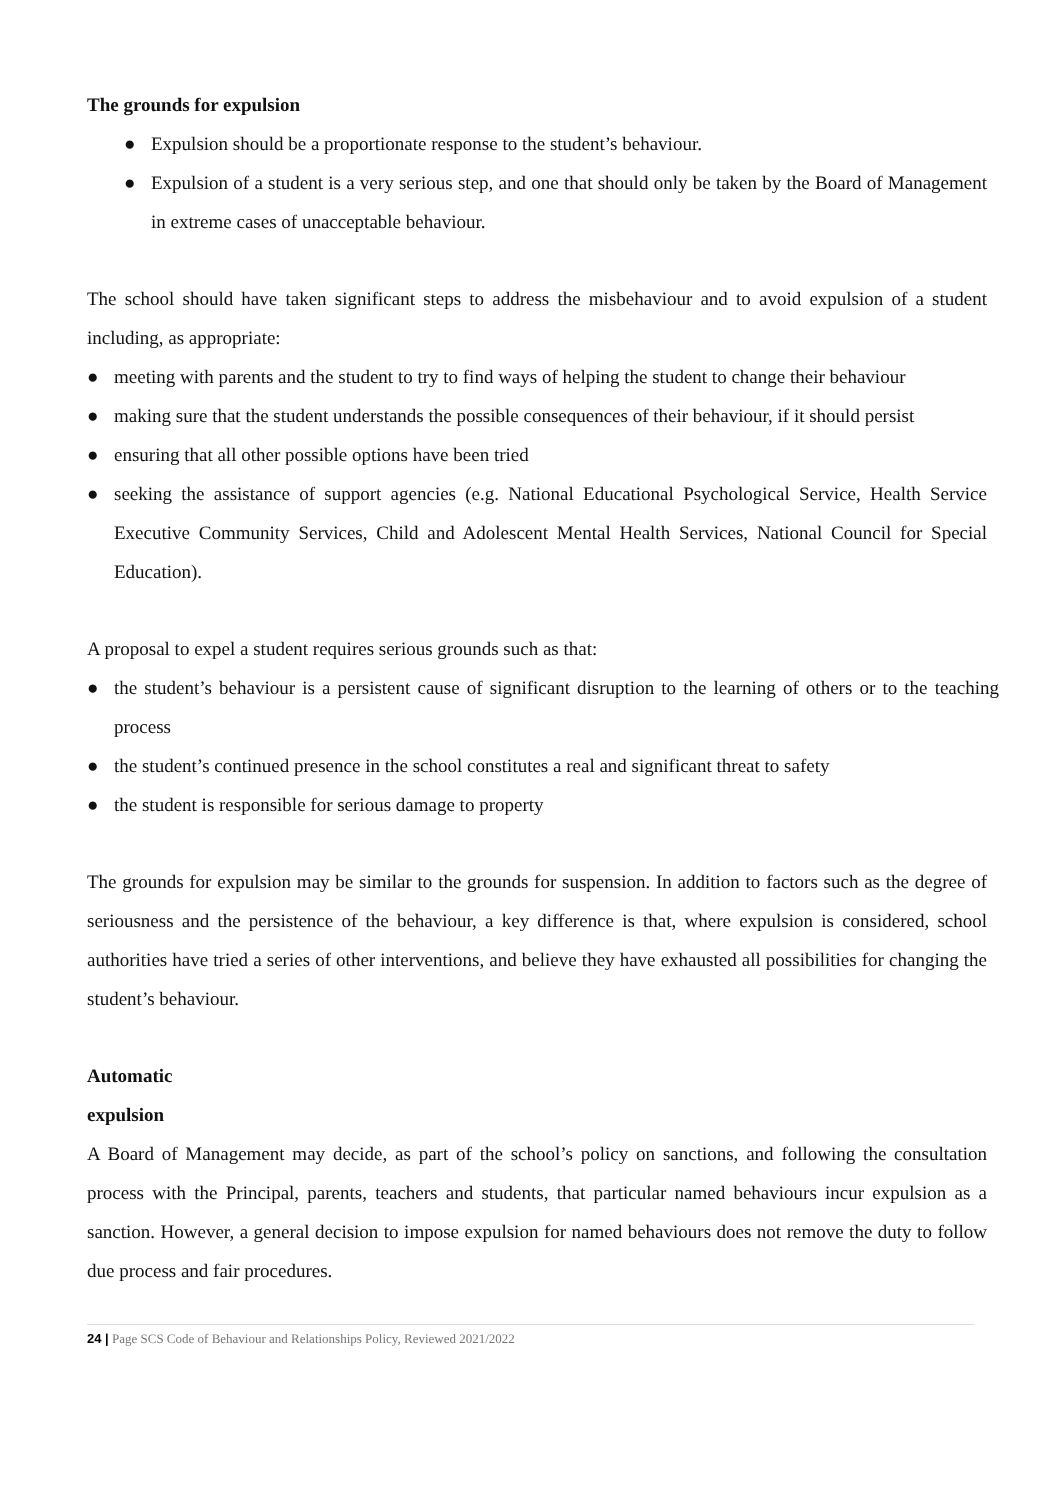The grounds for expulsion
● Expulsion should be a proportionate response to the student’s behaviour.
● Expulsion of a student is a very serious step, and one that should only be taken by the Board of Management in extreme cases of unacceptable behaviour.
The school should have taken significant steps to address the misbehaviour and to avoid expulsion of a student including, as appropriate:
● meeting with parents and the student to try to find ways of helping the student to change their behaviour
● making sure that the student understands the possible consequences of their behaviour, if it should persist
● ensuring that all other possible options have been tried
● seeking the assistance of support agencies (e.g. National Educational Psychological Service, Health Service Executive Community Services, Child and Adolescent Mental Health Services, National Council for Special Education).
A proposal to expel a student requires serious grounds such as that:
● the student’s behaviour is a persistent cause of significant disruption to the learning of others or to the teaching process
● the student’s continued presence in the school constitutes a real and significant threat to safety
● the student is responsible for serious damage to property
The grounds for expulsion may be similar to the grounds for suspension. In addition to factors such as the degree of seriousness and the persistence of the behaviour, a key difference is that, where expulsion is considered, school authorities have tried a series of other interventions, and believe they have exhausted all possibilities for changing the student’s behaviour.
Automatic
expulsion
A Board of Management may decide, as part of the school’s policy on sanctions, and following the consultation process with the Principal, parents, teachers and students, that particular named behaviours incur expulsion as a sanction. However, a general decision to impose expulsion for named behaviours does not remove the duty to follow due process and fair procedures.
24 | Page SCS Code of Behaviour and Relationships Policy, Reviewed 2021/2022